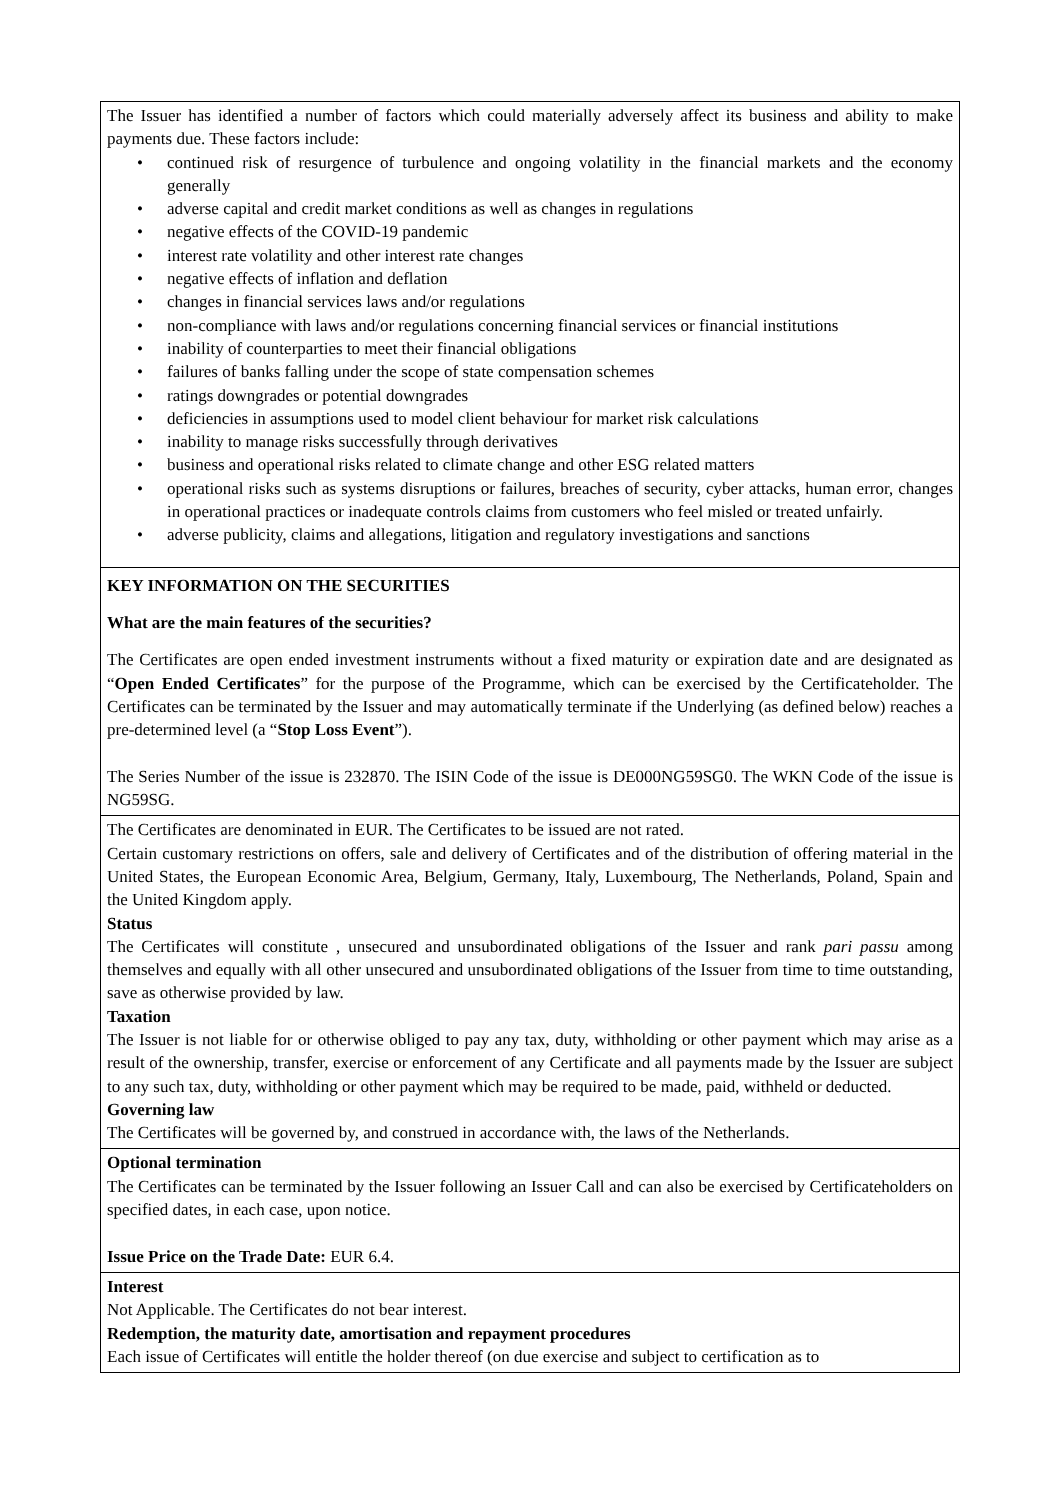The Issuer has identified a number of factors which could materially adversely affect its business and ability to make payments due. These factors include:
• continued risk of resurgence of turbulence and ongoing volatility in the financial markets and the economy generally
• adverse capital and credit market conditions as well as changes in regulations
• negative effects of the COVID-19 pandemic
• interest rate volatility and other interest rate changes
• negative effects of inflation and deflation
• changes in financial services laws and/or regulations
• non-compliance with laws and/or regulations concerning financial services or financial institutions
• inability of counterparties to meet their financial obligations
• failures of banks falling under the scope of state compensation schemes
• ratings downgrades or potential downgrades
• deficiencies in assumptions used to model client behaviour for market risk calculations
• inability to manage risks successfully through derivatives
• business and operational risks related to climate change and other ESG related matters
• operational risks such as systems disruptions or failures, breaches of security, cyber attacks, human error, changes in operational practices or inadequate controls claims from customers who feel misled or treated unfairly.
• adverse publicity, claims and allegations, litigation and regulatory investigations and sanctions
KEY INFORMATION ON THE SECURITIES
What are the main features of the securities?
The Certificates are open ended investment instruments without a fixed maturity or expiration date and are designated as “Open Ended Certificates” for the purpose of the Programme, which can be exercised by the Certificateholder. The Certificates can be terminated by the Issuer and may automatically terminate if the Underlying (as defined below) reaches a pre-determined level (a “Stop Loss Event”).
The Series Number of the issue is 232870. The ISIN Code of the issue is DE000NG59SG0. The WKN Code of the issue is NG59SG.
The Certificates are denominated in EUR. The Certificates to be issued are not rated.
Certain customary restrictions on offers, sale and delivery of Certificates and of the distribution of offering material in the United States, the European Economic Area, Belgium, Germany, Italy, Luxembourg, The Netherlands, Poland, Spain and the United Kingdom apply.
Status
The Certificates will constitute , unsecured and unsubordinated obligations of the Issuer and rank pari passu among themselves and equally with all other unsecured and unsubordinated obligations of the Issuer from time to time outstanding, save as otherwise provided by law.
Taxation
The Issuer is not liable for or otherwise obliged to pay any tax, duty, withholding or other payment which may arise as a result of the ownership, transfer, exercise or enforcement of any Certificate and all payments made by the Issuer are subject to any such tax, duty, withholding or other payment which may be required to be made, paid, withheld or deducted.
Governing law
The Certificates will be governed by, and construed in accordance with, the laws of the Netherlands.
Optional termination
The Certificates can be terminated by the Issuer following an Issuer Call and can also be exercised by Certificateholders on specified dates, in each case, upon notice.
Issue Price on the Trade Date: EUR 6.4.
Interest
Not Applicable. The Certificates do not bear interest.
Redemption, the maturity date, amortisation and repayment procedures
Each issue of Certificates will entitle the holder thereof (on due exercise and subject to certification as to